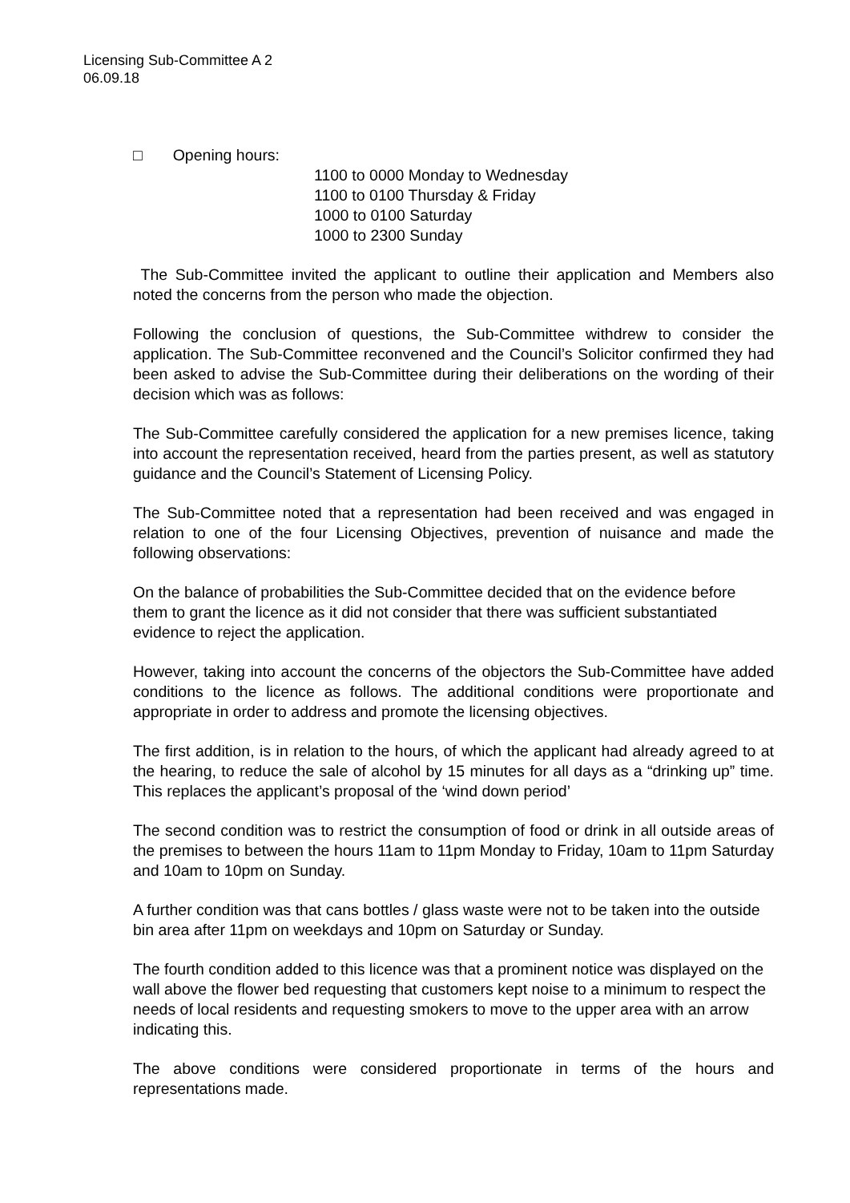Licensing Sub-Committee A 2
06.09.18
□ Opening hours:
1100 to 0000 Monday to Wednesday
1100 to 0100 Thursday & Friday
1000 to 0100 Saturday
1000 to 2300 Sunday
The Sub-Committee invited the applicant to outline their application and Members also noted the concerns from the person who made the objection.
Following the conclusion of questions, the Sub-Committee withdrew to consider the application. The Sub-Committee reconvened and the Council’s Solicitor confirmed they had been asked to advise the Sub-Committee during their deliberations on the wording of their decision which was as follows:
The Sub-Committee carefully considered the application for a new premises licence, taking into account the representation received, heard from the parties present, as well as statutory guidance and the Council’s Statement of Licensing Policy.
The Sub-Committee noted that a representation had been received and was engaged in relation to one of the four Licensing Objectives, prevention of nuisance and made the following observations:
On the balance of probabilities the Sub-Committee decided that on the evidence before them to grant the licence as it did not consider that there was sufficient substantiated evidence to reject the application.
However, taking into account the concerns of the objectors the Sub-Committee have added conditions to the licence as follows. The additional conditions were proportionate and appropriate in order to address and promote the licensing objectives.
The first addition, is in relation to the hours, of which the applicant had already agreed to at the hearing, to reduce the sale of alcohol by 15 minutes for all days as a “drinking up” time. This replaces the applicant’s proposal of the ‘wind down period’
The second condition was to restrict the consumption of food or drink in all outside areas of the premises to between the hours 11am to 11pm Monday to Friday, 10am to 11pm Saturday and 10am to 10pm on Sunday.
A further condition was that cans bottles / glass waste were not to be taken into the outside bin area after 11pm on weekdays and 10pm on Saturday or Sunday.
The fourth condition added to this licence was that a prominent notice was displayed on the wall above the flower bed requesting that customers kept noise to a minimum to respect the needs of local residents and requesting smokers to move to the upper area with an arrow indicating this.
The above conditions were considered proportionate in terms of the hours and representations made.